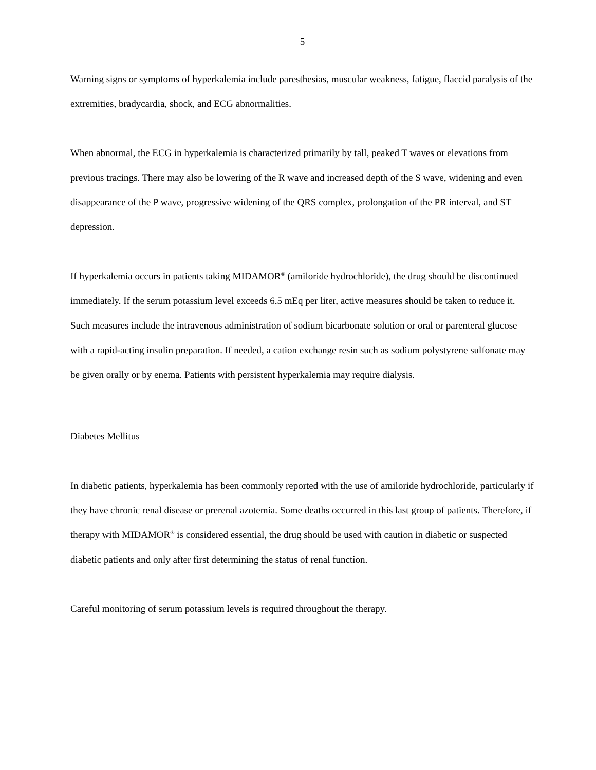5
Warning signs or symptoms of hyperkalemia include paresthesias, muscular weakness, fatigue, flaccid paralysis of the extremities, bradycardia, shock, and ECG abnormalities.
When abnormal, the ECG in hyperkalemia is characterized primarily by tall, peaked T waves or elevations from previous tracings. There may also be lowering of the R wave and increased depth of the S wave, widening and even disappearance of the P wave, progressive widening of the QRS complex, prolongation of the PR interval, and ST depression.
If hyperkalemia occurs in patients taking MIDAMOR<sup>®</sup> (amiloride hydrochloride), the drug should be discontinued immediately. If the serum potassium level exceeds 6.5 mEq per liter, active measures should be taken to reduce it. Such measures include the intravenous administration of sodium bicarbonate solution or oral or parenteral glucose with a rapid-acting insulin preparation. If needed, a cation exchange resin such as sodium polystyrene sulfonate may be given orally or by enema. Patients with persistent hyperkalemia may require dialysis.
Diabetes Mellitus
In diabetic patients, hyperkalemia has been commonly reported with the use of amiloride hydrochloride, particularly if they have chronic renal disease or prerenal azotemia. Some deaths occurred in this last group of patients. Therefore, if therapy with MIDAMOR<sup>®</sup> is considered essential, the drug should be used with caution in diabetic or suspected diabetic patients and only after first determining the status of renal function.
Careful monitoring of serum potassium levels is required throughout the therapy.